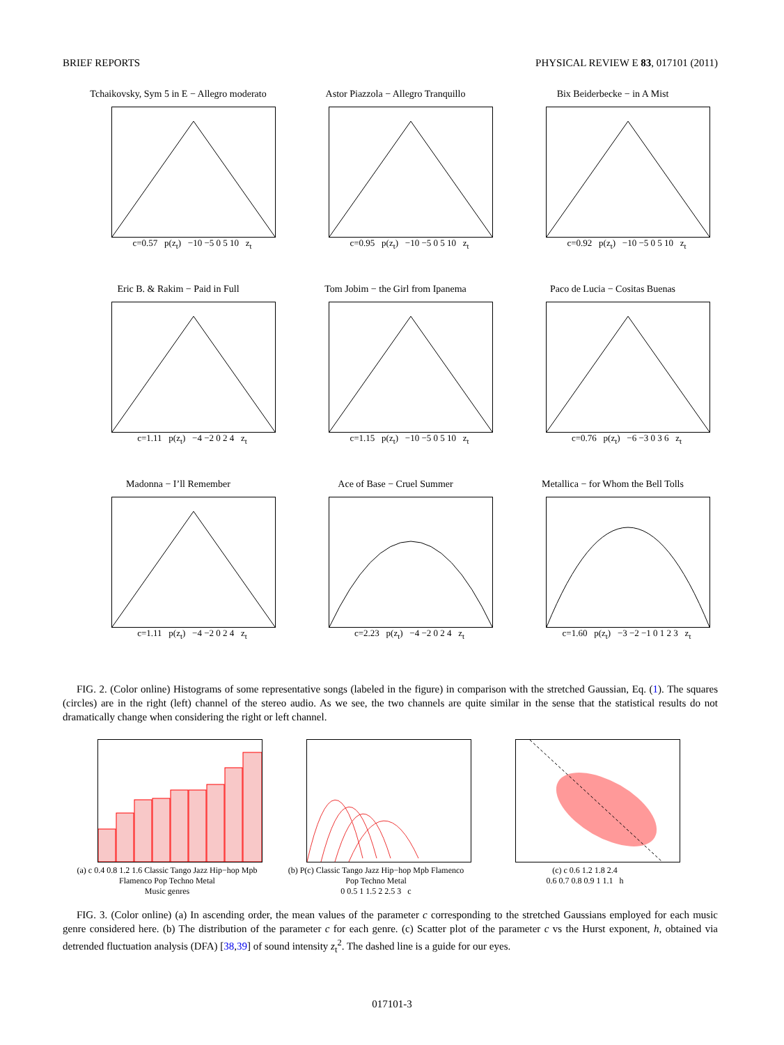BRIEF REPORTS PHYSICAL REVIEW E 83, 017101 (2011)
Tchaikovsky, Sym 5 in E − Allegro moderato
c=0.57 p(z<sub>t</sub>) −10 −5 0 5 10 z<sub>t</sub>
Astor Piazzola − Allegro Tranquillo
c=0.95 p(z<sub>t</sub>) −10 −5 0 5 10 z<sub>t</sub>
Bix Beiderbecke − in A Mist
c=0.92 p(z<sub>t</sub>) −10 −5 0 5 10 z<sub>t</sub>
Eric B. & Rakim − Paid in Full
c=1.11 p(z<sub>t</sub>) −4 −2 0 2 4 z<sub>t</sub>
Tom Jobim − the Girl from Ipanema
c=1.15 p(z<sub>t</sub>) −10 −5 0 5 10 z<sub>t</sub>
Paco de Lucia − Cositas Buenas
c=0.76 p(z<sub>t</sub>) −6 −3 0 3 6 z<sub>t</sub>
Madonna − I’ll Remember
c=1.11 p(z<sub>t</sub>) −4 −2 0 2 4 z<sub>t</sub>
Ace of Base − Cruel Summer
c=2.23 p(z<sub>t</sub>) −4 −2 0 2 4 z<sub>t</sub>
Metallica − for Whom the Bell Tolls
c=1.60 p(z<sub>t</sub>) −3 −2 −1 0 1 2 3 z<sub>t</sub>
FIG. 2. (Color online) Histograms of some representative songs (labeled in the figure) in comparison with the stretched Gaussian, Eq. (1). The squares (circles) are in the right (left) channel of the stereo audio. As we see, the two channels are quite similar in the sense that the statistical results do not dramatically change when considering the right or left channel.
(a) c 0.4 0.8 1.2 1.6 Classic Tango Jazz Hip−hop Mpb Flamenco Pop Techno Metal
Music genres
(b) P(c) Classic Tango Jazz Hip−hop Mpb Flamenco Pop Techno Metal
0 0.5 1 1.5 2 2.5 3 c
(c) c 0.6 1.2 1.8 2.4
0.6 0.7 0.8 0.9 1 1.1 h
FIG. 3. (Color online) (a) In ascending order, the mean values of the parameter c corresponding to the stretched Gaussians employed for each music genre considered here. (b) The distribution of the parameter c for each genre. (c) Scatter plot of the parameter c vs the Hurst exponent, h, obtained via detrended fluctuation analysis (DFA) [38,39] of sound intensity z<sub>t</sub><sup>2</sup>. The dashed line is a guide for our eyes.
017101-3